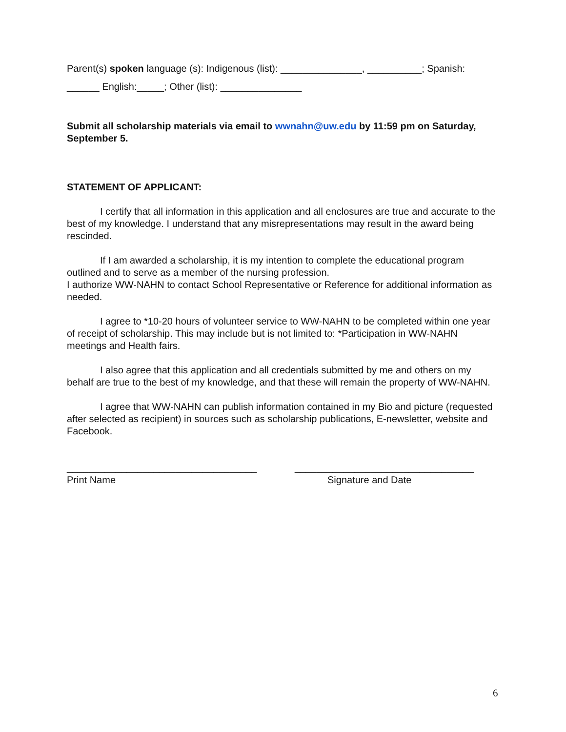Parent(s) spoken language (s): Indigenous (list): _______________, __________; Spanish: ______ English:_____; Other (list): _______________
Submit all scholarship materials via email to wwnahn@uw.edu by 11:59 pm on Saturday, September 5.
STATEMENT OF APPLICANT:
I certify that all information in this application and all enclosures are true and accurate to the best of my knowledge. I understand that any misrepresentations may result in the award being rescinded.
If I am awarded a scholarship, it is my intention to complete the educational program outlined and to serve as a member of the nursing profession.
I authorize WW-NAHN to contact School Representative or Reference for additional information as needed.
I agree to *10-20 hours of volunteer service to WW-NAHN to be completed within one year of receipt of scholarship. This may include but is not limited to: *Participation in WW-NAHN meetings and Health fairs.
I also agree that this application and all credentials submitted by me and others on my behalf are true to the best of my knowledge, and that these will remain the property of WW-NAHN.
I agree that WW-NAHN can publish information contained in my Bio and picture (requested after selected as recipient) in sources such as scholarship publications, E-newsletter, website and Facebook.
___________________________________
Print Name
_________________________________
Signature and Date
6